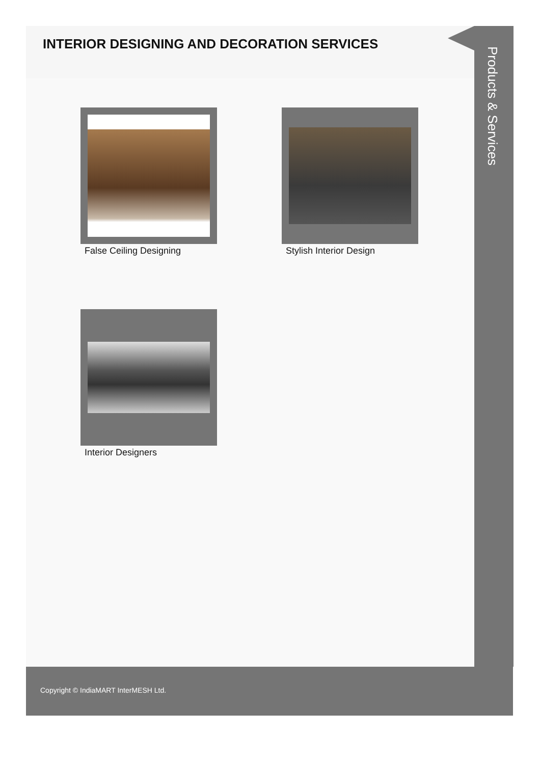INTERIOR DESIGNING AND DECORATION SERVICES
Products & Services
False Ceiling Designing
Stylish Interior Design
Interior Designers
Copyright © IndiaMART InterMESH Ltd.